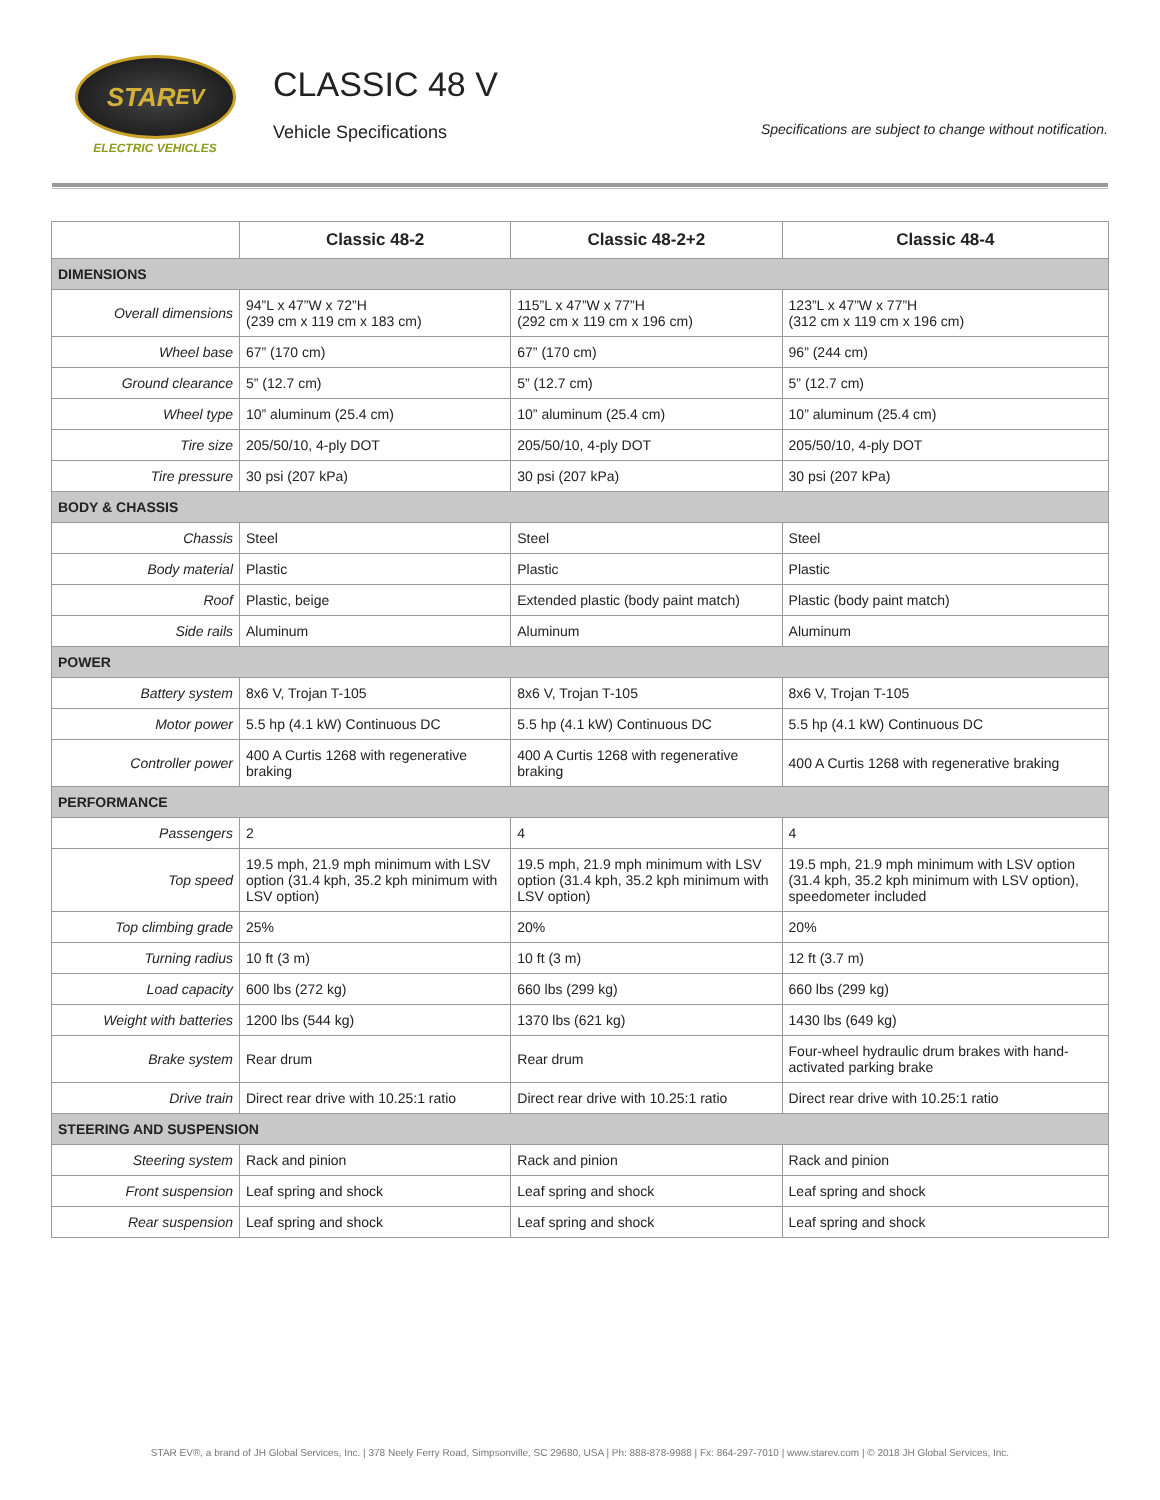STAR EV
ELECTRIC VEHICLES
CLASSIC 48 V
Vehicle Specifications
Specifications are subject to change without notification.
| | Classic 48-2 | Classic 48-2+2 | Classic 48-4 |
| --- | --- | --- | --- |
| DIMENSIONS | | | |
| Overall dimensions | 94”L x 47”W x 72”H (239 cm x 119 cm x 183 cm) | 115”L x 47”W x 77”H (292 cm x 119 cm x 196 cm) | 123”L x 47”W x 77”H (312 cm x 119 cm x 196 cm) |
| Wheel base | 67” (170 cm) | 67” (170 cm) | 96” (244 cm) |
| Ground clearance | 5” (12.7 cm) | 5” (12.7 cm) | 5” (12.7 cm) |
| Wheel type | 10” aluminum (25.4 cm) | 10” aluminum (25.4 cm) | 10” aluminum (25.4 cm) |
| Tire size | 205/50/10, 4-ply DOT | 205/50/10, 4-ply DOT | 205/50/10, 4-ply DOT |
| Tire pressure | 30 psi (207 kPa) | 30 psi (207 kPa) | 30 psi (207 kPa) |
| BODY & CHASSIS | | | |
| Chassis | Steel | Steel | Steel |
| Body material | Plastic | Plastic | Plastic |
| Roof | Plastic, beige | Extended plastic (body paint match) | Plastic (body paint match) |
| Side rails | Aluminum | Aluminum | Aluminum |
| POWER | | | |
| Battery system | 8x6 V, Trojan T-105 | 8x6 V, Trojan T-105 | 8x6 V, Trojan T-105 |
| Motor power | 5.5 hp (4.1 kW) Continuous DC | 5.5 hp (4.1 kW) Continuous DC | 5.5 hp (4.1 kW) Continuous DC |
| Controller power | 400 A Curtis 1268 with regenerative braking | 400 A Curtis 1268 with regenerative braking | 400 A Curtis 1268 with regenerative braking |
| PERFORMANCE | | | |
| Passengers | 2 | 4 | 4 |
| Top speed | 19.5 mph, 21.9 mph minimum with LSV option (31.4 kph, 35.2 kph minimum with LSV option) | 19.5 mph, 21.9 mph minimum with LSV option (31.4 kph, 35.2 kph minimum with LSV option) | 19.5 mph, 21.9 mph minimum with LSV option (31.4 kph, 35.2 kph minimum with LSV option), speedometer included |
| Top climbing grade | 25% | 20% | 20% |
| Turning radius | 10 ft (3 m) | 10 ft (3 m) | 12 ft (3.7 m) |
| Load capacity | 600 lbs (272 kg) | 660 lbs (299 kg) | 660 lbs (299 kg) |
| Weight with batteries | 1200 lbs (544 kg) | 1370 lbs (621 kg) | 1430 lbs (649 kg) |
| Brake system | Rear drum | Rear drum | Four-wheel hydraulic drum brakes with hand-activated parking brake |
| Drive train | Direct rear drive with 10.25:1 ratio | Direct rear drive with 10.25:1 ratio | Direct rear drive with 10.25:1 ratio |
| STEERING AND SUSPENSION | | | |
| Steering system | Rack and pinion | Rack and pinion | Rack and pinion |
| Front suspension | Leaf spring and shock | Leaf spring and shock | Leaf spring and shock |
| Rear suspension | Leaf spring and shock | Leaf spring and shock | Leaf spring and shock |
STAR EV®, a brand of JH Global Services, Inc. | 378 Neely Ferry Road, Simpsonville, SC 29680, USA | Ph: 888-878-9988 | Fx: 864-297-7010 | www.starev.com | © 2018 JH Global Services, Inc.